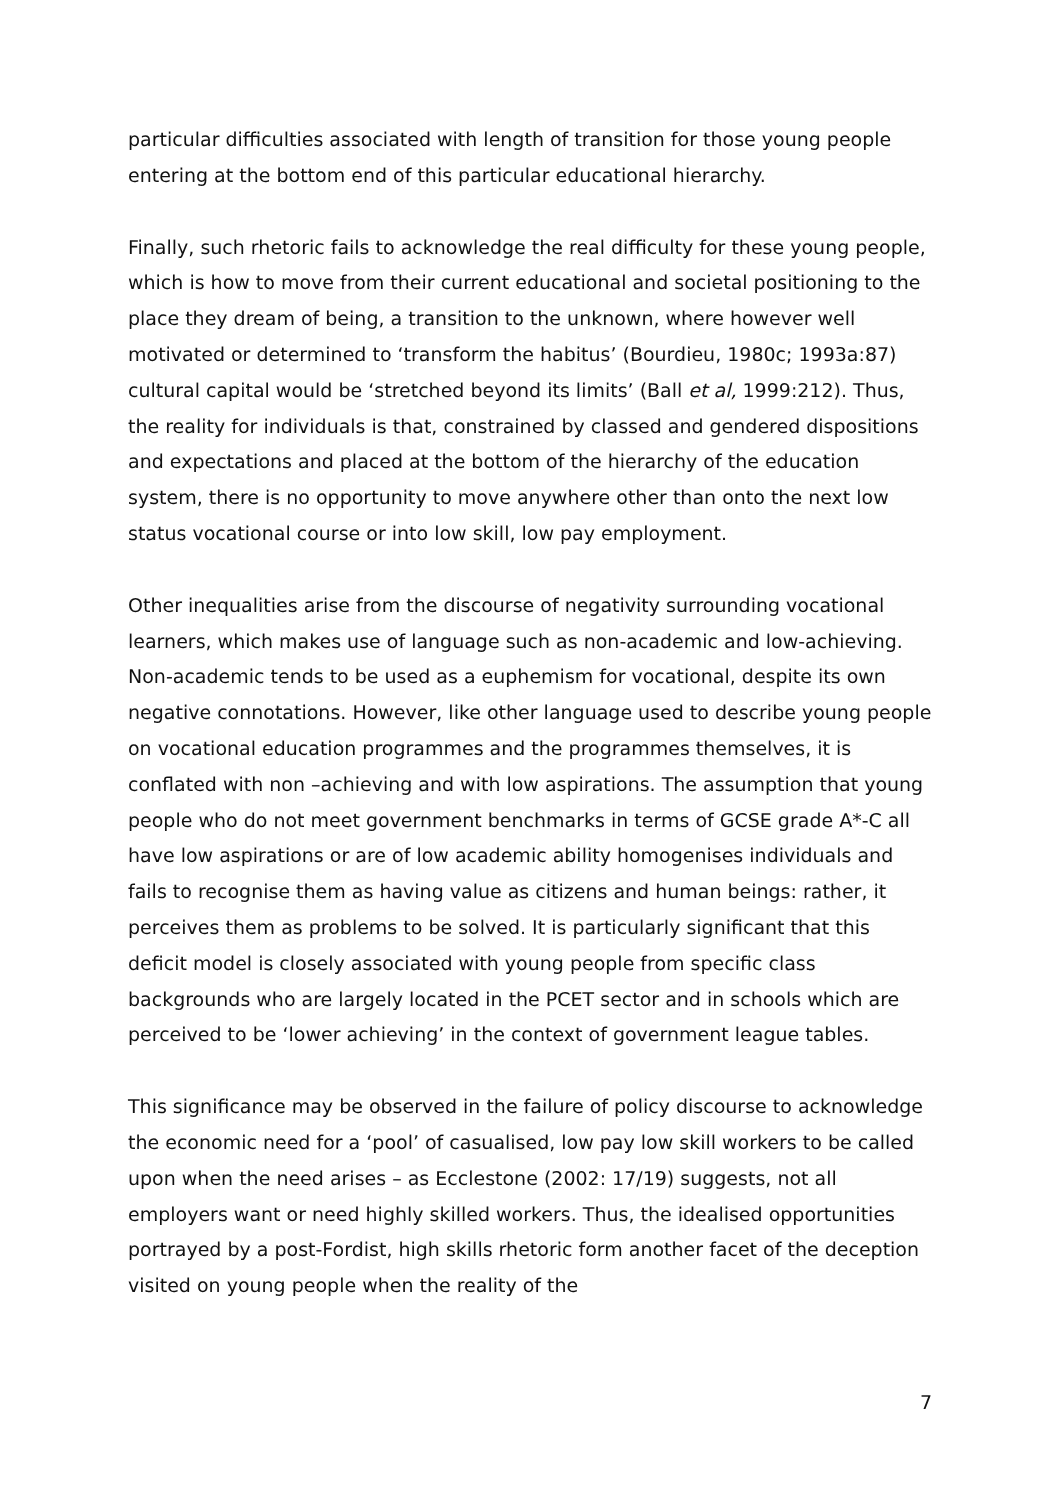particular difficulties associated with length of transition for those young people entering at the bottom end of this particular educational hierarchy.
Finally, such rhetoric fails to acknowledge the real difficulty for these young people, which is how to move from their current educational and societal positioning to the place they dream of being, a transition to the unknown, where however well motivated or determined to ‘transform the habitus’ (Bourdieu, 1980c; 1993a:87) cultural capital would be ‘stretched beyond its limits’ (Ball et al, 1999:212). Thus, the reality for individuals is that, constrained by classed and gendered dispositions and expectations and placed at the bottom of the hierarchy of the education system, there is no opportunity to move anywhere other than onto the next low status vocational course or into low skill, low pay employment.
Other inequalities arise from the discourse of negativity surrounding vocational learners, which makes use of language such as non-academic and low-achieving. Non-academic tends to be used as a euphemism for vocational, despite its own negative connotations. However, like other language used to describe young people on vocational education programmes and the programmes themselves, it is conflated with non –achieving and with low aspirations. The assumption that young people who do not meet government benchmarks in terms of GCSE grade A*-C all have low aspirations or are of low academic ability homogenises individuals and fails to recognise them as having value as citizens and human beings: rather, it perceives them as problems to be solved. It is particularly significant that this deficit model is closely associated with young people from specific class backgrounds who are largely located in the PCET sector and in schools which are perceived to be ‘lower achieving’ in the context of government league tables.
This significance may be observed in the failure of policy discourse to acknowledge the economic need for a ‘pool’ of casualised, low pay low skill workers to be called upon when the need arises – as Ecclestone (2002: 17/19) suggests, not all employers want or need highly skilled workers. Thus, the idealised opportunities portrayed by a post-Fordist, high skills rhetoric form another facet of the deception visited on young people when the reality of the
7